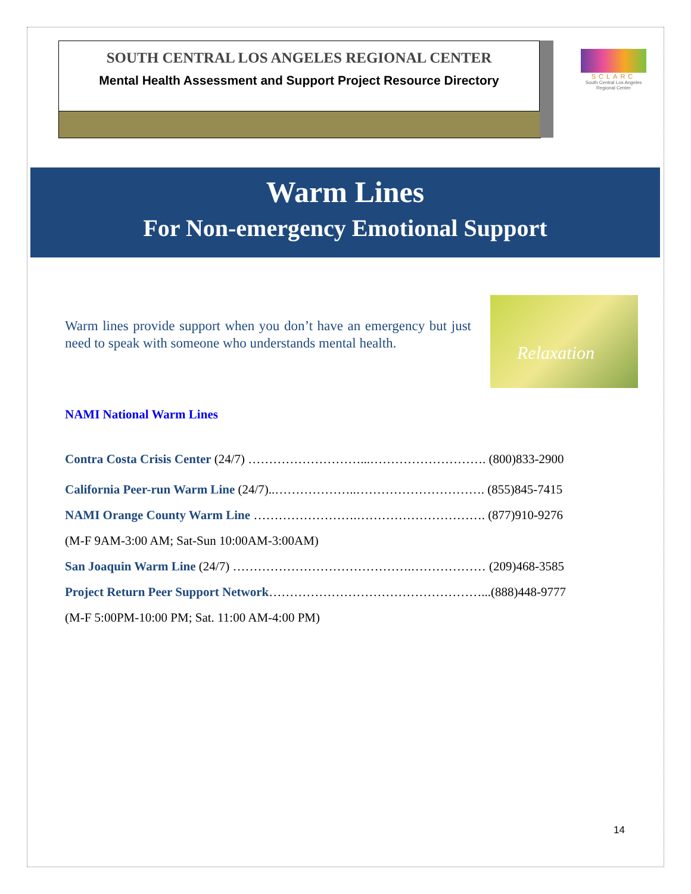SOUTH CENTRAL LOS ANGELES REGIONAL CENTER
Mental Health Assessment and Support Project Resource Directory
SCLARC
South Central Los Angeles Regional Center
Warm Lines
For Non-emergency Emotional Support
Warm lines provide support when you don’t have an emergency but just need to speak with someone who understands mental health.
Relaxation
NAMI National Warm Lines
Contra Costa Crisis Center (24/7) ………………………...………………………. (800)833-2900
California Peer-run Warm Line (24/7)..………………..…………………………. (855)845-7415
NAMI Orange County Warm Line …………………….…………………………. (877)910-9276
(M-F 9AM-3:00 AM; Sat-Sun 10:00AM-3:00AM)
San Joaquin Warm Line (24/7) …………………………………….……………… (209)468-3585
Project Return Peer Support Network……………………………………………...(888)448-9777
(M-F 5:00PM-10:00 PM; Sat. 11:00 AM-4:00 PM)
14